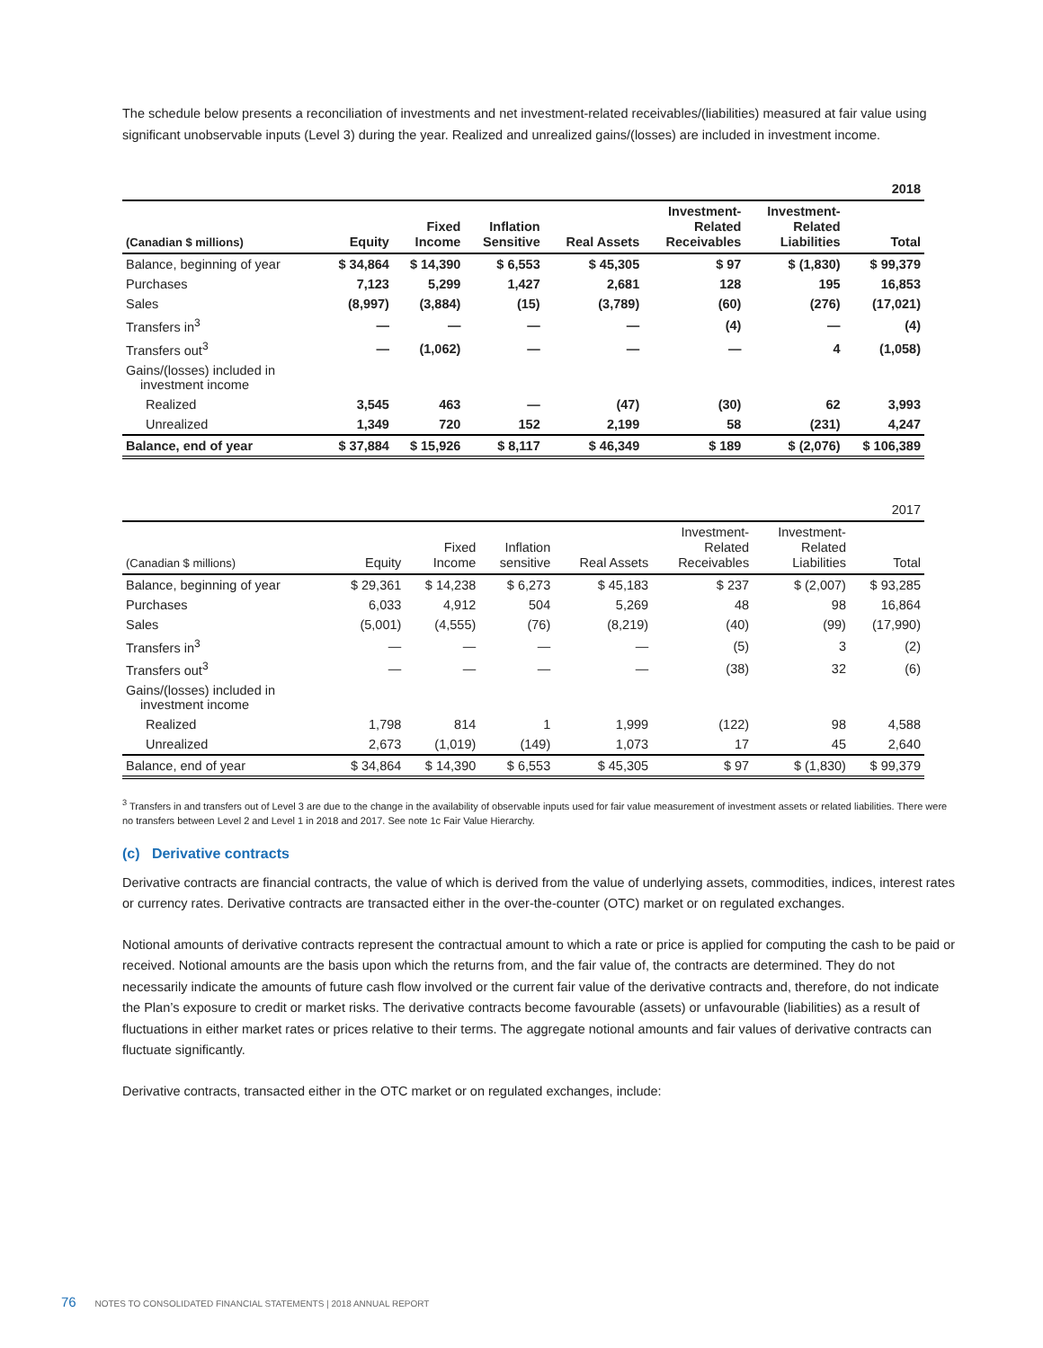The schedule below presents a reconciliation of investments and net investment-related receivables/(liabilities) measured at fair value using significant unobservable inputs (Level 3) during the year. Realized and unrealized gains/(losses) are included in investment income.
| 2018 | | | | | | | |
| --- | --- | --- | --- | --- | --- | --- | --- |
| (Canadian $ millions) | Equity | Fixed Income | Inflation Sensitive | Real Assets | Investment- Related Receivables | Investment- Related Liabilities | Total |
| Balance, beginning of year | $ 34,864 | $ 14,390 | $ 6,553 | $ 45,305 | $ 97 | $ (1,830) | $ 99,379 |
| Purchases | 7,123 | 5,299 | 1,427 | 2,681 | 128 | 195 | 16,853 |
| Sales | (8,997) | (3,884) | (15) | (3,789) | (60) | (276) | (17,021) |
| Transfers in<sup>3</sup> | — | — | — | — | (4) | — | (4) |
| Transfers out<sup>3</sup> | — | (1,062) | — | — | — | 4 | (1,058) |
| Gains/(losses) included in investment income | | | | | | | |
| Realized | 3,545 | 463 | — | (47) | (30) | 62 | 3,993 |
| Unrealized | 1,349 | 720 | 152 | 2,199 | 58 | (231) | 4,247 |
| Balance, end of year | $ 37,884 | $ 15,926 | $ 8,117 | $ 46,349 | $ 189 | $ (2,076) | $ 106,389 |
| 2017 | | | | | | | |
| --- | --- | --- | --- | --- | --- | --- | --- |
| (Canadian $ millions) | Equity | Fixed Income | Inflation sensitive | Real Assets | Investment- Related Receivables | Investment- Related Liabilities | Total |
| Balance, beginning of year | $ 29,361 | $ 14,238 | $ 6,273 | $ 45,183 | $ 237 | $ (2,007) | $ 93,285 |
| Purchases | 6,033 | 4,912 | 504 | 5,269 | 48 | 98 | 16,864 |
| Sales | (5,001) | (4,555) | (76) | (8,219) | (40) | (99) | (17,990) |
| Transfers in<sup>3</sup> | — | — | — | — | (5) | 3 | (2) |
| Transfers out<sup>3</sup> | — | — | — | — | (38) | 32 | (6) |
| Gains/(losses) included in investment income | | | | | | | |
| Realized | 1,798 | 814 | 1 | 1,999 | (122) | 98 | 4,588 |
| Unrealized | 2,673 | (1,019) | (149) | 1,073 | 17 | 45 | 2,640 |
| Balance, end of year | $ 34,864 | $ 14,390 | $ 6,553 | $ 45,305 | $ 97 | $ (1,830) | $ 99,379 |
<sup>3</sup> Transfers in and transfers out of Level 3 are due to the change in the availability of observable inputs used for fair value measurement of investment assets or related liabilities. There were no transfers between Level 2 and Level 1 in 2018 and 2017. See note 1c Fair Value Hierarchy.
(c) Derivative contracts
Derivative contracts are financial contracts, the value of which is derived from the value of underlying assets, commodities, indices, interest rates or currency rates. Derivative contracts are transacted either in the over-the-counter (OTC) market or on regulated exchanges.
Notional amounts of derivative contracts represent the contractual amount to which a rate or price is applied for computing the cash to be paid or received. Notional amounts are the basis upon which the returns from, and the fair value of, the contracts are determined. They do not necessarily indicate the amounts of future cash flow involved or the current fair value of the derivative contracts and, therefore, do not indicate the Plan’s exposure to credit or market risks. The derivative contracts become favourable (assets) or unfavourable (liabilities) as a result of fluctuations in either market rates or prices relative to their terms. The aggregate notional amounts and fair values of derivative contracts can fluctuate significantly.
Derivative contracts, transacted either in the OTC market or on regulated exchanges, include:
76 NOTES TO CONSOLIDATED FINANCIAL STATEMENTS | 2018 ANNUAL REPORT